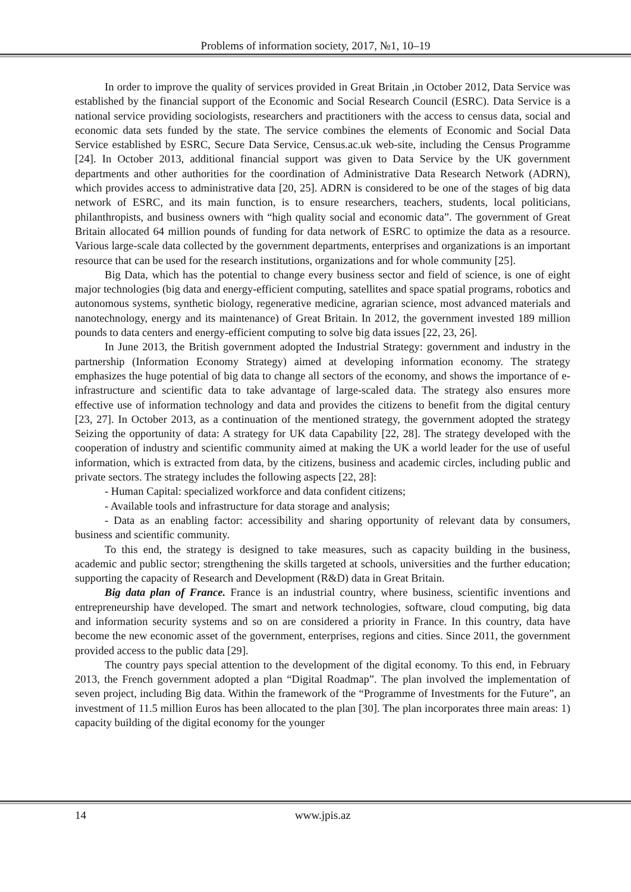Problems of information society, 2017, №1, 10–19
In order to improve the quality of services provided in Great Britain ,in October 2012, Data Service was established by the financial support of the Economic and Social Research Council (ESRC). Data Service is a national service providing sociologists, researchers and practitioners with the access to census data, social and economic data sets funded by the state. The service combines the elements of Economic and Social Data Service established by ESRC, Secure Data Service, Census.ac.uk web-site, including the Census Programme [24]. In October 2013, additional financial support was given to Data Service by the UK government departments and other authorities for the coordination of Administrative Data Research Network (ADRN), which provides access to administrative data [20, 25]. ADRN is considered to be one of the stages of big data network of ESRC, and its main function, is to ensure researchers, teachers, students, local politicians, philanthropists, and business owners with “high quality social and economic data”. The government of Great Britain allocated 64 million pounds of funding for data network of ESRC to optimize the data as a resource. Various large-scale data collected by the government departments, enterprises and organizations is an important resource that can be used for the research institutions, organizations and for whole community [25].
Big Data, which has the potential to change every business sector and field of science, is one of eight major technologies (big data and energy-efficient computing, satellites and space spatial programs, robotics and autonomous systems, synthetic biology, regenerative medicine, agrarian science, most advanced materials and nanotechnology, energy and its maintenance) of Great Britain. In 2012, the government invested 189 million pounds to data centers and energy-efficient computing to solve big data issues [22, 23, 26].
In June 2013, the British government adopted the Industrial Strategy: government and industry in the partnership (Information Economy Strategy) aimed at developing information economy. The strategy emphasizes the huge potential of big data to change all sectors of the economy, and shows the importance of e-infrastructure and scientific data to take advantage of large-scaled data. The strategy also ensures more effective use of information technology and data and provides the citizens to benefit from the digital century [23, 27]. In October 2013, as a continuation of the mentioned strategy, the government adopted the strategy Seizing the opportunity of data: A strategy for UK data Capability [22, 28]. The strategy developed with the cooperation of industry and scientific community aimed at making the UK a world leader for the use of useful information, which is extracted from data, by the citizens, business and academic circles, including public and private sectors. The strategy includes the following aspects [22, 28]:
- Human Capital: specialized workforce and data confident citizens;
- Available tools and infrastructure for data storage and analysis;
- Data as an enabling factor: accessibility and sharing opportunity of relevant data by consumers, business and scientific community.
To this end, the strategy is designed to take measures, such as capacity building in the business, academic and public sector; strengthening the skills targeted at schools, universities and the further education; supporting the capacity of Research and Development (R&D) data in Great Britain.
Big data plan of France. France is an industrial country, where business, scientific inventions and entrepreneurship have developed. The smart and network technologies, software, cloud computing, big data and information security systems and so on are considered a priority in France. In this country, data have become the new economic asset of the government, enterprises, regions and cities. Since 2011, the government provided access to the public data [29].
The country pays special attention to the development of the digital economy. To this end, in February 2013, the French government adopted a plan “Digital Roadmap”. The plan involved the implementation of seven project, including Big data. Within the framework of the “Programme of Investments for the Future”, an investment of 11.5 million Euros has been allocated to the plan [30]. The plan incorporates three main areas: 1) capacity building of the digital economy for the younger
14 www.jpis.az